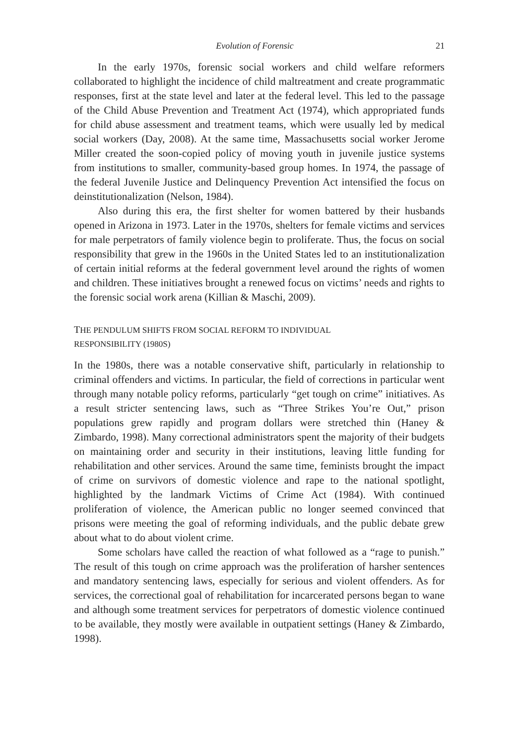Evolution of Forensic 21
In the early 1970s, forensic social workers and child welfare reformers collaborated to highlight the incidence of child maltreatment and create programmatic responses, first at the state level and later at the federal level. This led to the passage of the Child Abuse Prevention and Treatment Act (1974), which appropriated funds for child abuse assessment and treatment teams, which were usually led by medical social workers (Day, 2008). At the same time, Massachusetts social worker Jerome Miller created the soon-copied policy of moving youth in juvenile justice systems from institutions to smaller, community-based group homes. In 1974, the passage of the federal Juvenile Justice and Delinquency Prevention Act intensified the focus on deinstitutionalization (Nelson, 1984).
Also during this era, the first shelter for women battered by their husbands opened in Arizona in 1973. Later in the 1970s, shelters for female victims and services for male perpetrators of family violence begin to proliferate. Thus, the focus on social responsibility that grew in the 1960s in the United States led to an institutionalization of certain initial reforms at the federal government level around the rights of women and children. These initiatives brought a renewed focus on victims’ needs and rights to the forensic social work arena (Killian & Maschi, 2009).
THE PENDULUM SHIFTS FROM SOCIAL REFORM TO INDIVIDUAL
RESPONSIBILITY (1980S)
In the 1980s, there was a notable conservative shift, particularly in relationship to criminal offenders and victims. In particular, the field of corrections in particular went through many notable policy reforms, particularly “get tough on crime” initiatives. As a result stricter sentencing laws, such as “Three Strikes You’re Out,” prison populations grew rapidly and program dollars were stretched thin (Haney & Zimbardo, 1998). Many correctional administrators spent the majority of their budgets on maintaining order and security in their institutions, leaving little funding for rehabilitation and other services. Around the same time, feminists brought the impact of crime on survivors of domestic violence and rape to the national spotlight, highlighted by the landmark Victims of Crime Act (1984). With continued proliferation of violence, the American public no longer seemed convinced that prisons were meeting the goal of reforming individuals, and the public debate grew about what to do about violent crime.
Some scholars have called the reaction of what followed as a “rage to punish.” The result of this tough on crime approach was the proliferation of harsher sentences and mandatory sentencing laws, especially for serious and violent offenders. As for services, the correctional goal of rehabilitation for incarcerated persons began to wane and although some treatment services for perpetrators of domestic violence continued to be available, they mostly were available in outpatient settings (Haney & Zimbardo, 1998).